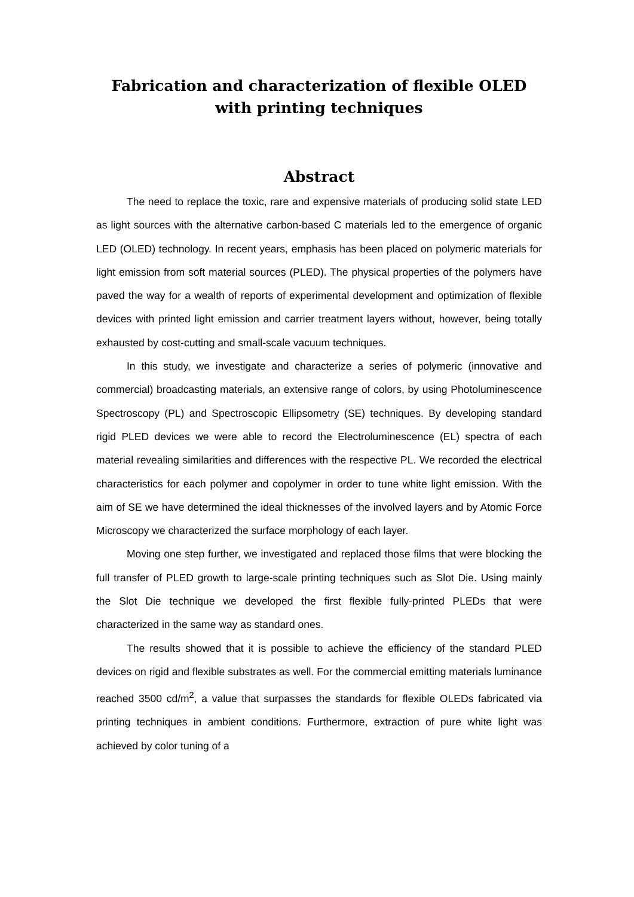Fabrication and characterization of flexible OLED with printing techniques
Abstract
The need to replace the toxic, rare and expensive materials of producing solid state LED as light sources with the alternative carbon-based C materials led to the emergence of organic LED (OLED) technology. In recent years, emphasis has been placed on polymeric materials for light emission from soft material sources (PLED). The physical properties of the polymers have paved the way for a wealth of reports of experimental development and optimization of flexible devices with printed light emission and carrier treatment layers without, however, being totally exhausted by cost-cutting and small-scale vacuum techniques.
In this study, we investigate and characterize a series of polymeric (innovative and commercial) broadcasting materials, an extensive range of colors, by using Photoluminescence Spectroscopy (PL) and Spectroscopic Ellipsometry (SE) techniques. By developing standard rigid PLED devices we were able to record the Electroluminescence (EL) spectra of each material revealing similarities and differences with the respective PL. We recorded the electrical characteristics for each polymer and copolymer in order to tune white light emission. With the aim of SE we have determined the ideal thicknesses of the involved layers and by Atomic Force Microscopy we characterized the surface morphology of each layer.
Moving one step further, we investigated and replaced those films that were blocking the full transfer of PLED growth to large-scale printing techniques such as Slot Die. Using mainly the Slot Die technique we developed the first flexible fully-printed PLEDs that were characterized in the same way as standard ones.
The results showed that it is possible to achieve the efficiency of the standard PLED devices on rigid and flexible substrates as well. For the commercial emitting materials luminance reached 3500 cd/m<sup>2</sup>, a value that surpasses the standards for flexible OLEDs fabricated via printing techniques in ambient conditions. Furthermore, extraction of pure white light was achieved by color tuning of a